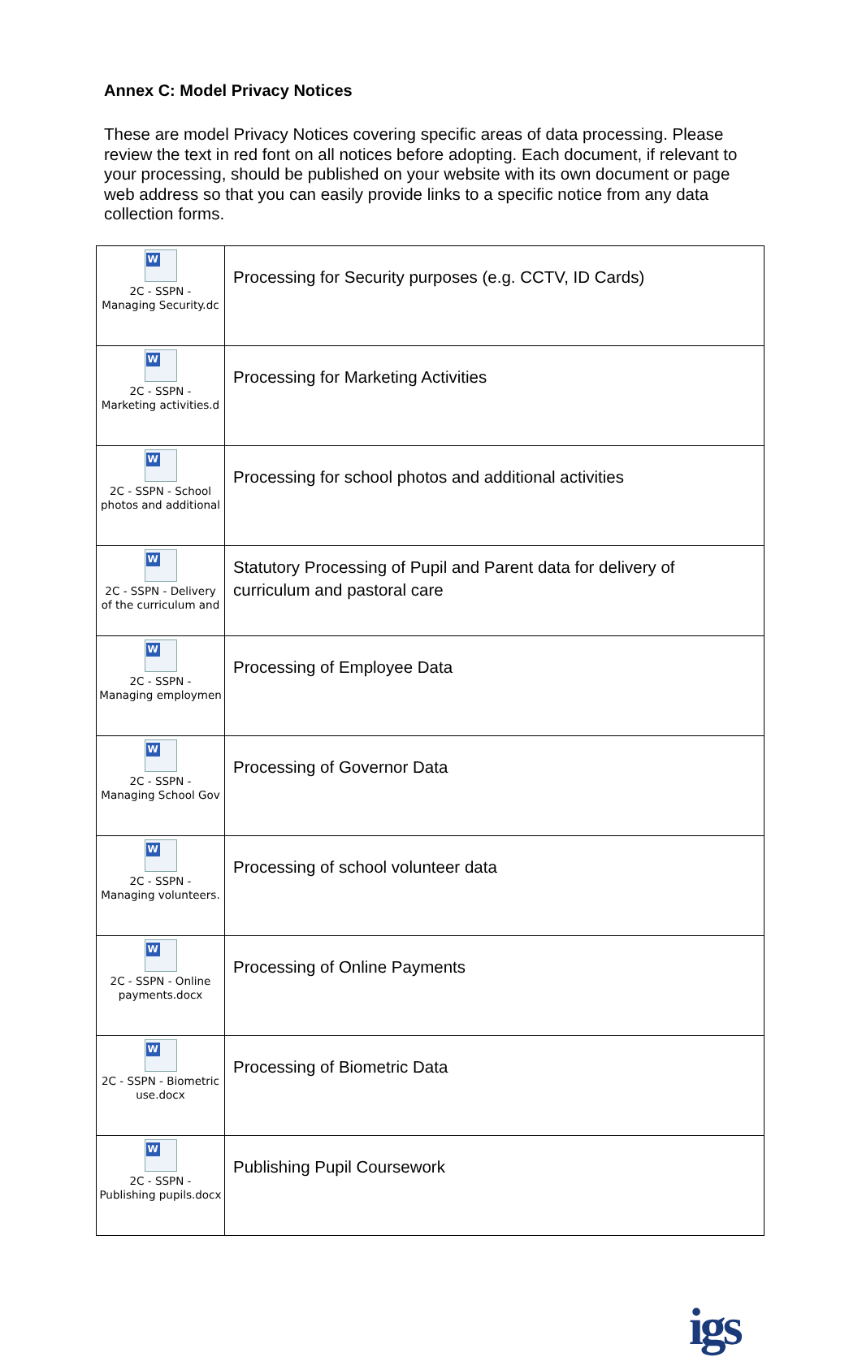Annex C: Model Privacy Notices
These are model Privacy Notices covering specific areas of data processing. Please review the text in red font on all notices before adopting. Each document, if relevant to your processing, should be published on your website with its own document or page web address so that you can easily provide links to a specific notice from any data collection forms.
| W 2C - SSPN - Managing Security.dc | Processing for Security purposes (e.g. CCTV, ID Cards) |
| W 2C - SSPN - Marketing activities.d | Processing for Marketing Activities |
| W 2C - SSPN - School photos and additional | Processing for school photos and additional activities |
| W 2C - SSPN - Delivery of the curriculum and | Statutory Processing of Pupil and Parent data for delivery of curriculum and pastoral care |
| W 2C - SSPN - Managing employmen | Processing of Employee Data |
| W 2C - SSPN - Managing School Gov | Processing of Governor Data |
| W 2C - SSPN - Managing volunteers. | Processing of school volunteer data |
| W 2C - SSPN - Online payments.docx | Processing of Online Payments |
| W 2C - SSPN - Biometric use.docx | Processing of Biometric Data |
| W 2C - SSPN - Publishing pupils.docx | Publishing Pupil Coursework |
igs